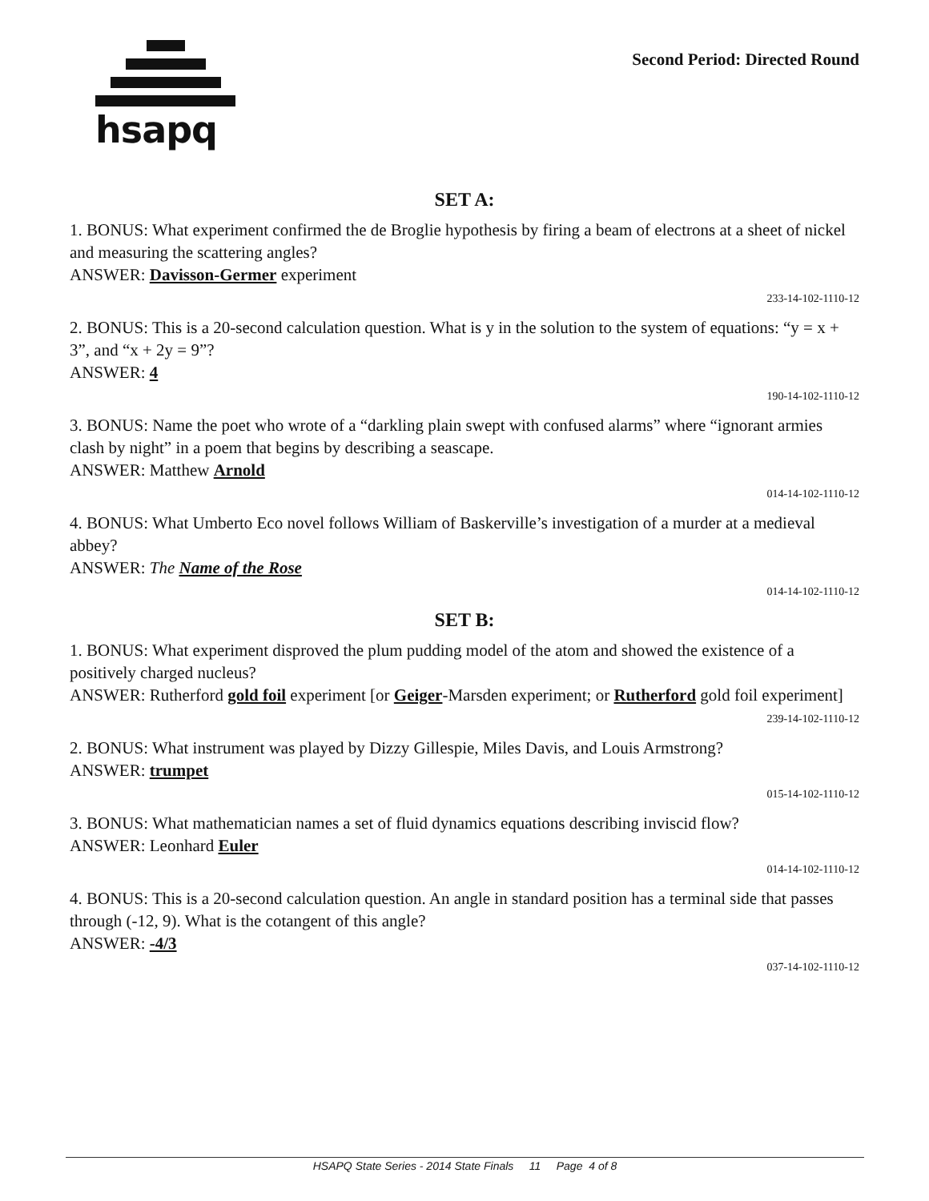hsapq
Second Period: Directed Round
SET A:
1. BONUS: What experiment confirmed the de Broglie hypothesis by firing a beam of electrons at a sheet of nickel and measuring the scattering angles?
ANSWER: Davisson-Germer experiment
233-14-102-1110-12
2. BONUS: This is a 20-second calculation question. What is y in the solution to the system of equations: “y = x + 3”, and “x + 2y = 9”?
ANSWER: 4
190-14-102-1110-12
3. BONUS: Name the poet who wrote of a “darkling plain swept with confused alarms” where “ignorant armies clash by night” in a poem that begins by describing a seascape.
ANSWER: Matthew Arnold
014-14-102-1110-12
4. BONUS: What Umberto Eco novel follows William of Baskerville’s investigation of a murder at a medieval abbey?
ANSWER: The Name of the Rose
014-14-102-1110-12
SET B:
1. BONUS: What experiment disproved the plum pudding model of the atom and showed the existence of a positively charged nucleus?
ANSWER: Rutherford gold foil experiment [or Geiger-Marsden experiment; or Rutherford gold foil experiment]
239-14-102-1110-12
2. BONUS: What instrument was played by Dizzy Gillespie, Miles Davis, and Louis Armstrong?
ANSWER: trumpet
015-14-102-1110-12
3. BONUS: What mathematician names a set of fluid dynamics equations describing inviscid flow?
ANSWER: Leonhard Euler
014-14-102-1110-12
4. BONUS: This is a 20-second calculation question. An angle in standard position has a terminal side that passes through (-12, 9). What is the cotangent of this angle?
ANSWER: -4/3
037-14-102-1110-12
HSAPQ State Series - 2014 State Finals 11 Page 4 of 8